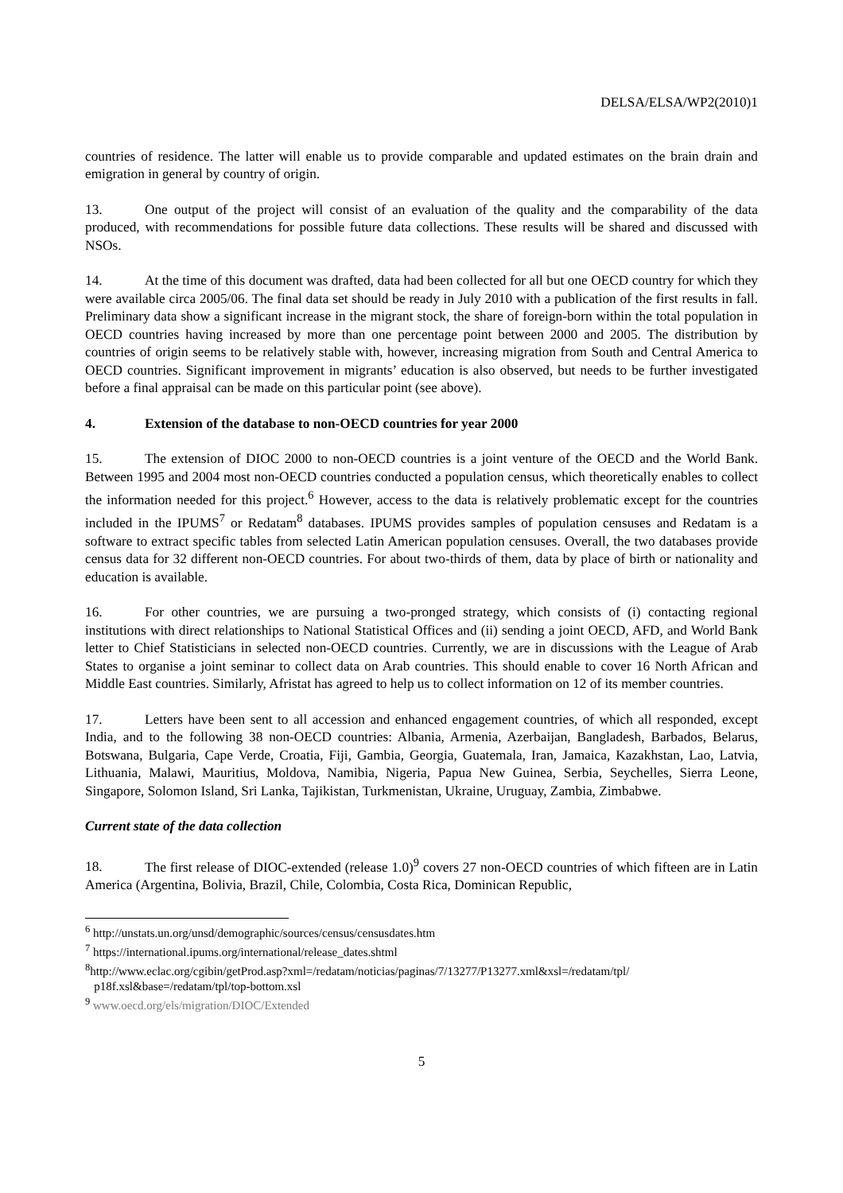DELSA/ELSA/WP2(2010)1
countries of residence. The latter will enable us to provide comparable and updated estimates on the brain drain and emigration in general by country of origin.
13. One output of the project will consist of an evaluation of the quality and the comparability of the data produced, with recommendations for possible future data collections. These results will be shared and discussed with NSOs.
14. At the time of this document was drafted, data had been collected for all but one OECD country for which they were available circa 2005/06. The final data set should be ready in July 2010 with a publication of the first results in fall. Preliminary data show a significant increase in the migrant stock, the share of foreign-born within the total population in OECD countries having increased by more than one percentage point between 2000 and 2005. The distribution by countries of origin seems to be relatively stable with, however, increasing migration from South and Central America to OECD countries. Significant improvement in migrants’ education is also observed, but needs to be further investigated before a final appraisal can be made on this particular point (see above).
4. Extension of the database to non-OECD countries for year 2000
15. The extension of DIOC 2000 to non-OECD countries is a joint venture of the OECD and the World Bank. Between 1995 and 2004 most non-OECD countries conducted a population census, which theoretically enables to collect the information needed for this project.<sup>6</sup> However, access to the data is relatively problematic except for the countries included in the IPUMS<sup>7</sup> or Redatam<sup>8</sup> databases. IPUMS provides samples of population censuses and Redatam is a software to extract specific tables from selected Latin American population censuses. Overall, the two databases provide census data for 32 different non-OECD countries. For about two-thirds of them, data by place of birth or nationality and education is available.
16. For other countries, we are pursuing a two-pronged strategy, which consists of (i) contacting regional institutions with direct relationships to National Statistical Offices and (ii) sending a joint OECD, AFD, and World Bank letter to Chief Statisticians in selected non-OECD countries. Currently, we are in discussions with the League of Arab States to organise a joint seminar to collect data on Arab countries. This should enable to cover 16 North African and Middle East countries. Similarly, Afristat has agreed to help us to collect information on 12 of its member countries.
17. Letters have been sent to all accession and enhanced engagement countries, of which all responded, except India, and to the following 38 non-OECD countries: Albania, Armenia, Azerbaijan, Bangladesh, Barbados, Belarus, Botswana, Bulgaria, Cape Verde, Croatia, Fiji, Gambia, Georgia, Guatemala, Iran, Jamaica, Kazakhstan, Lao, Latvia, Lithuania, Malawi, Mauritius, Moldova, Namibia, Nigeria, Papua New Guinea, Serbia, Seychelles, Sierra Leone, Singapore, Solomon Island, Sri Lanka, Tajikistan, Turkmenistan, Ukraine, Uruguay, Zambia, Zimbabwe.
Current state of the data collection
18. The first release of DIOC-extended (release 1.0)<sup>9</sup> covers 27 non-OECD countries of which fifteen are in Latin America (Argentina, Bolivia, Brazil, Chile, Colombia, Costa Rica, Dominican Republic,
<sup>6</sup> http://unstats.un.org/unsd/demographic/sources/census/censusdates.htm
<sup>7</sup> https://international.ipums.org/international/release_dates.shtml
<sup>8</sup> http://www.eclac.org/cgibin/getProd.asp?xml=/redatam/noticias/paginas/7/13277/P13277.xml&xsl=/redatam/tpl/
p18f.xsl&base=/redatam/tpl/top-bottom.xsl
<sup>9</sup> www.oecd.org/els/migration/DIOC/Extended
5